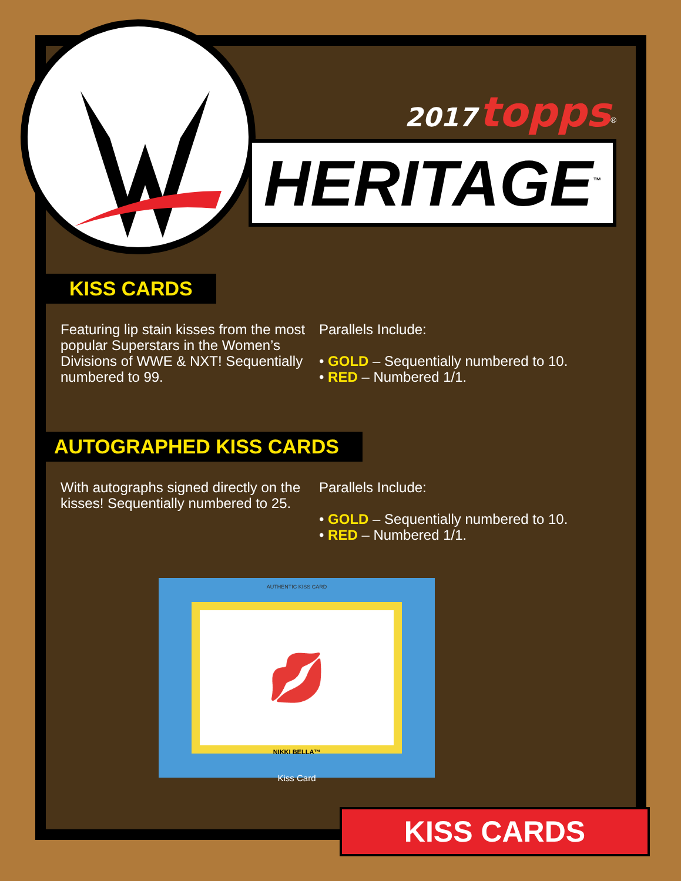2017 topps<sup>®</sup>
HERITAGE<sup>™</sup>
KISS CARDS
Featuring lip stain kisses from the most popular Superstars in the Women’s Divisions of WWE & NXT! Sequentially numbered to 99.
Parallels Include:
• GOLD – Sequentially numbered to 10.
• RED – Numbered 1/1.
AUTOGRAPHED KISS CARDS
With autographs signed directly on the kisses! Sequentially numbered to 25.
Parallels Include:
• GOLD – Sequentially numbered to 10.
• RED – Numbered 1/1.
💋
AUTHENTIC KISS CARD
NIKKI BELLA™
Kiss Card
KISS CARDS